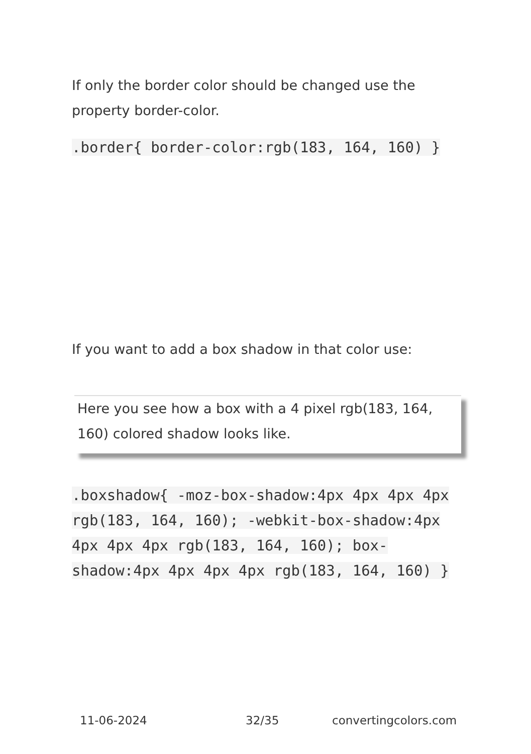If only the border color should be changed use the property border-color.
.border{ border-color:rgb(183, 164, 160) }
If you want to add a box shadow in that color use:
Here you see how a box with a 4 pixel rgb(183, 164, 160) colored shadow looks like.
.boxshadow{ -moz-box-shadow:4px 4px 4px 4px rgb(183, 164, 160); -webkit-box-shadow:4px 4px 4px 4px rgb(183, 164, 160); box-shadow:4px 4px 4px 4px rgb(183, 164, 160) }
11-06-2024 32/35 convertingcolors.com